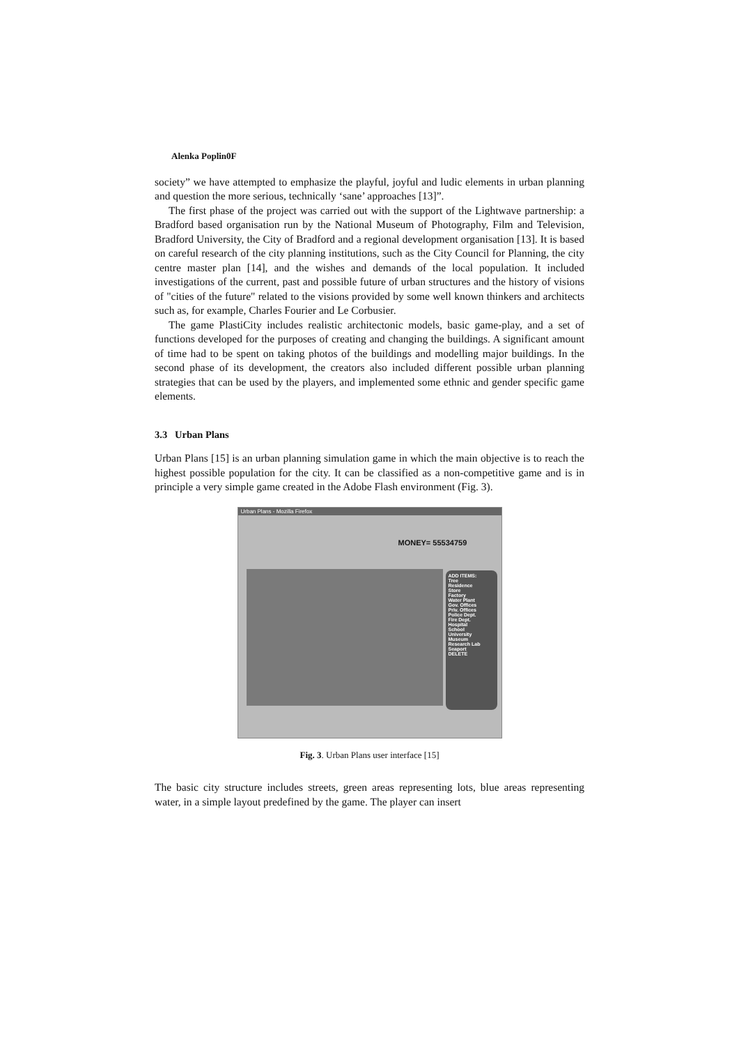Alenka Poplin0F
society” we have attempted to emphasize the playful, joyful and ludic elements in urban planning and question the more serious, technically ‘sane’ approaches [13]”.
The first phase of the project was carried out with the support of the Lightwave partnership: a Bradford based organisation run by the National Museum of Photography, Film and Television, Bradford University, the City of Bradford and a regional development organisation [13]. It is based on careful research of the city planning institutions, such as the City Council for Planning, the city centre master plan [14], and the wishes and demands of the local population. It included investigations of the current, past and possible future of urban structures and the history of visions of "cities of the future" related to the visions provided by some well known thinkers and architects such as, for example, Charles Fourier and Le Corbusier.
The game PlastiCity includes realistic architectonic models, basic game-play, and a set of functions developed for the purposes of creating and changing the buildings. A significant amount of time had to be spent on taking photos of the buildings and modelling major buildings. In the second phase of its development, the creators also included different possible urban planning strategies that can be used by the players, and implemented some ethnic and gender specific game elements.
3.3 Urban Plans
Urban Plans [15] is an urban planning simulation game in which the main objective is to reach the highest possible population for the city. It can be classified as a non-competitive game and is in principle a very simple game created in the Adobe Flash environment (Fig. 3).
Urban Plans - Mozilla Firefox
MONEY= 55534759
ADD ITEMS:
Tree
Residence
Store
Factory
Water Plant
Gov. Offices
Priv. Offices
Police Dept.
Fire Dept.
Hospital
School
University
Museum
Research Lab
Seaport
DELETE
Fig. 3. Urban Plans user interface [15]
The basic city structure includes streets, green areas representing lots, blue areas representing water, in a simple layout predefined by the game. The player can insert